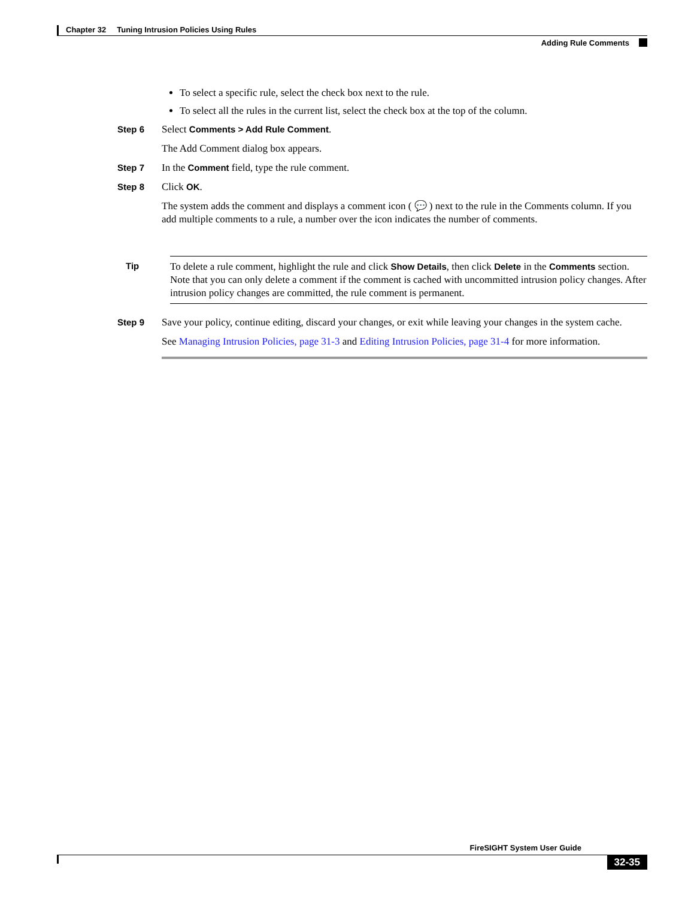Chapter 32 Tuning Intrusion Policies Using Rules
Adding Rule Comments
To select a specific rule, select the check box next to the rule.
To select all the rules in the current list, select the check box at the top of the column.
Step 6 Select Comments > Add Rule Comment.
The Add Comment dialog box appears.
Step 7 In the Comment field, type the rule comment.
Step 8 Click OK.
The system adds the comment and displays a comment icon ( 💬 ) next to the rule in the Comments column. If you add multiple comments to a rule, a number over the icon indicates the number of comments.
Tip To delete a rule comment, highlight the rule and click Show Details, then click Delete in the Comments section. Note that you can only delete a comment if the comment is cached with uncommitted intrusion policy changes. After intrusion policy changes are committed, the rule comment is permanent.
Step 9 Save your policy, continue editing, discard your changes, or exit while leaving your changes in the system cache.
See Managing Intrusion Policies, page 31-3 and Editing Intrusion Policies, page 31-4 for more information.
FireSIGHT System User Guide
32-35